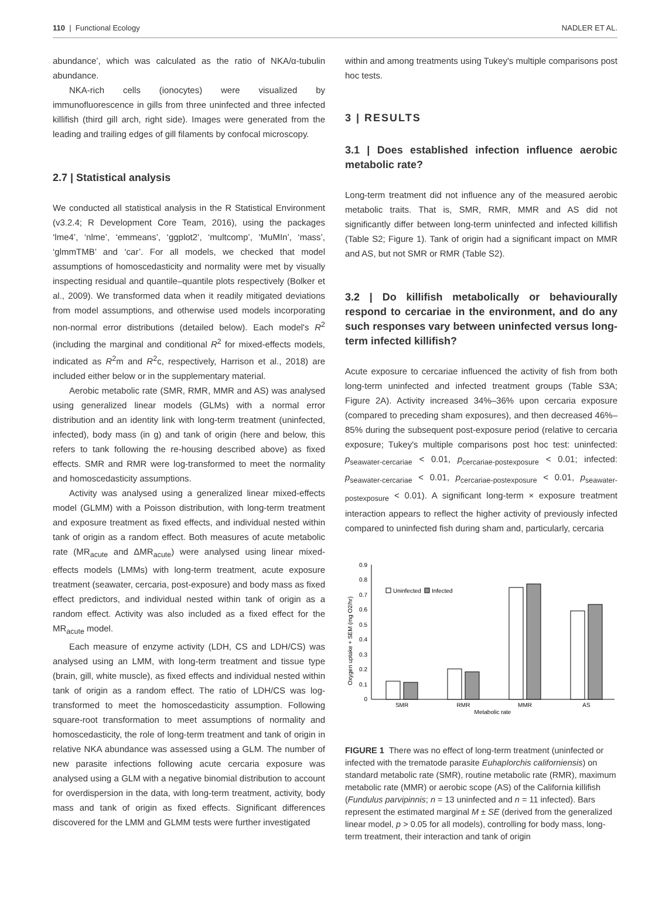110 | Functional Ecology NADLER ET AL.
abundance’, which was calculated as the ratio of NKA/α-tubulin abundance.
NKA-rich cells (ionocytes) were visualized by immunofluorescence in gills from three uninfected and three infected killifish (third gill arch, right side). Images were generated from the leading and trailing edges of gill filaments by confocal microscopy.
2.7 | Statistical analysis
We conducted all statistical analysis in the R Statistical Environment (v3.2.4; R Development Core Team, 2016), using the packages ‘lme4’, ‘nlme’, ‘emmeans’, ‘ggplot2’, ‘multcomp’, ‘MuMIn’, ‘mass’, ‘glmmTMB’ and ‘car’. For all models, we checked that model assumptions of homoscedasticity and normality were met by visually inspecting residual and quantile–quantile plots respectively (Bolker et al., 2009). We transformed data when it readily mitigated deviations from model assumptions, and otherwise used models incorporating non-normal error distributions (detailed below). Each model's R<sup>2</sup> (including the marginal and conditional R<sup>2</sup> for mixed-effects models, indicated as R<sup>2</sup>m and R<sup>2</sup>c, respectively, Harrison et al., 2018) are included either below or in the supplementary material.
Aerobic metabolic rate (SMR, RMR, MMR and AS) was analysed using generalized linear models (GLMs) with a normal error distribution and an identity link with long-term treatment (uninfected, infected), body mass (in g) and tank of origin (here and below, this refers to tank following the re-housing described above) as fixed effects. SMR and RMR were log-transformed to meet the normality and homoscedasticity assumptions.
Activity was analysed using a generalized linear mixed-effects model (GLMM) with a Poisson distribution, with long-term treatment and exposure treatment as fixed effects, and individual nested within tank of origin as a random effect. Both measures of acute metabolic rate (MR<sub>acute</sub> and ΔMR<sub>acute</sub>) were analysed using linear mixed-effects models (LMMs) with long-term treatment, acute exposure treatment (seawater, cercaria, post-exposure) and body mass as fixed effect predictors, and individual nested within tank of origin as a random effect. Activity was also included as a fixed effect for the MR<sub>acute</sub> model.
Each measure of enzyme activity (LDH, CS and LDH/CS) was analysed using an LMM, with long-term treatment and tissue type (brain, gill, white muscle), as fixed effects and individual nested within tank of origin as a random effect. The ratio of LDH/CS was log-transformed to meet the homoscedasticity assumption. Following square-root transformation to meet assumptions of normality and homoscedasticity, the role of long-term treatment and tank of origin in relative NKA abundance was assessed using a GLM. The number of new parasite infections following acute cercaria exposure was analysed using a GLM with a negative binomial distribution to account for overdispersion in the data, with long-term treatment, activity, body mass and tank of origin as fixed effects. Significant differences discovered for the LMM and GLMM tests were further investigated
within and among treatments using Tukey's multiple comparisons post hoc tests.
3 | RESULTS
3.1 | Does established infection influence aerobic metabolic rate?
Long-term treatment did not influence any of the measured aerobic metabolic traits. That is, SMR, RMR, MMR and AS did not significantly differ between long-term uninfected and infected killifish (Table S2; Figure 1). Tank of origin had a significant impact on MMR and AS, but not SMR or RMR (Table S2).
3.2 | Do killifish metabolically or behaviourally respond to cercariae in the environment, and do any such responses vary between uninfected versus long-term infected killifish?
Acute exposure to cercariae influenced the activity of fish from both long-term uninfected and infected treatment groups (Table S3A; Figure 2A). Activity increased 34%–36% upon cercaria exposure (compared to preceding sham exposures), and then decreased 46%–85% during the subsequent post-exposure period (relative to cercaria exposure; Tukey's multiple comparisons post hoc test: uninfected: p<sub>seawater-cercariae</sub> < 0.01, p<sub>cercariae-postexposure</sub> < 0.01; infected: p<sub>seawater-cercariae</sub> < 0.01, p<sub>cercariae-postexposure</sub> < 0.01, p<sub>seawater-postexposure</sub> < 0.01). A significant long-term × exposure treatment interaction appears to reflect the higher activity of previously infected compared to uninfected fish during sham and, particularly, cercaria
0
0.1
0.2
0.3
0.4
0.5
0.6
0.7
0.8
0.9
Oxygen uptake + SEM (mg O2/hr)
Uninfected
Infected
SMR
RMR
MMR
AS
Metabolic rate
FIGURE 1 There was no effect of long-term treatment (uninfected or infected with the trematode parasite Euhaplorchis californiensis) on standard metabolic rate (SMR), routine metabolic rate (RMR), maximum metabolic rate (MMR) or aerobic scope (AS) of the California killifish (Fundulus parvipinnis; n = 13 uninfected and n = 11 infected). Bars represent the estimated marginal M ± SE (derived from the generalized linear model, p > 0.05 for all models), controlling for body mass, long-term treatment, their interaction and tank of origin